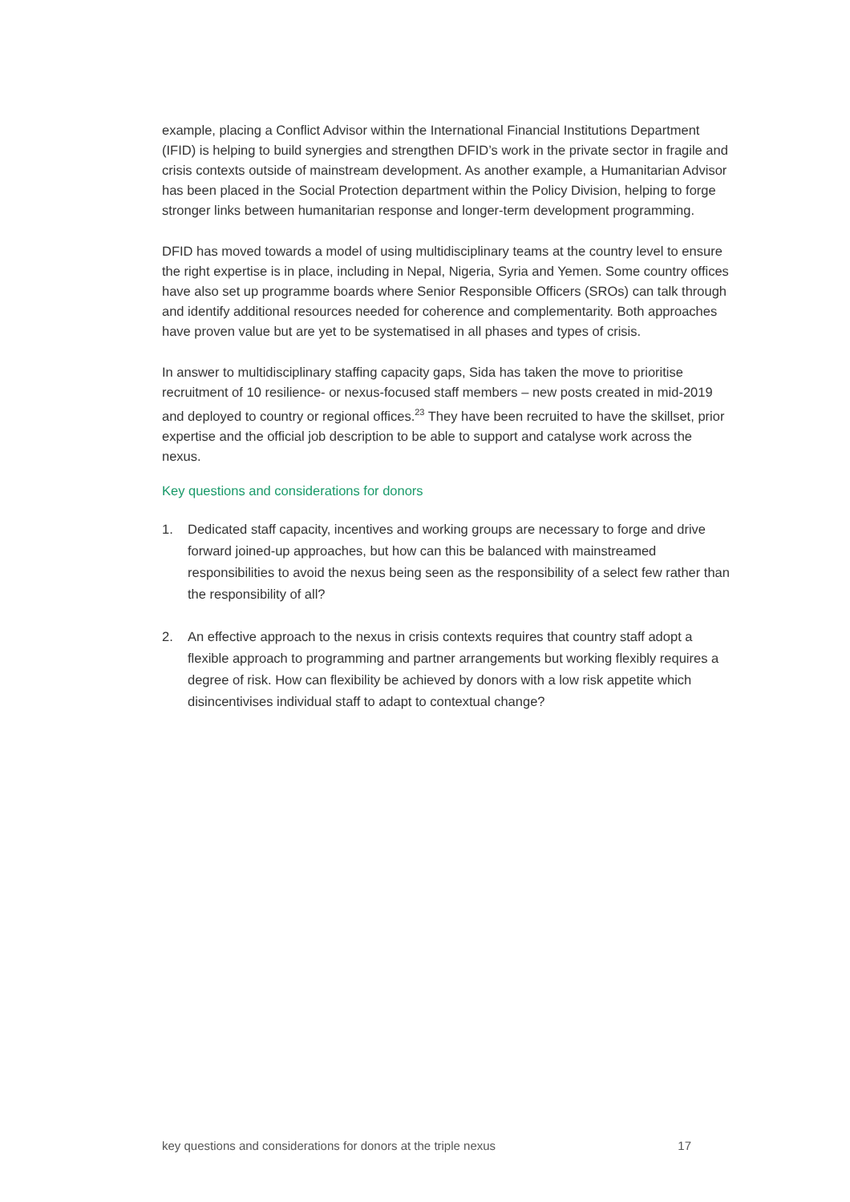example, placing a Conflict Advisor within the International Financial Institutions Department (IFID) is helping to build synergies and strengthen DFID’s work in the private sector in fragile and crisis contexts outside of mainstream development. As another example, a Humanitarian Advisor has been placed in the Social Protection department within the Policy Division, helping to forge stronger links between humanitarian response and longer-term development programming.
DFID has moved towards a model of using multidisciplinary teams at the country level to ensure the right expertise is in place, including in Nepal, Nigeria, Syria and Yemen. Some country offices have also set up programme boards where Senior Responsible Officers (SROs) can talk through and identify additional resources needed for coherence and complementarity. Both approaches have proven value but are yet to be systematised in all phases and types of crisis.
In answer to multidisciplinary staffing capacity gaps, Sida has taken the move to prioritise recruitment of 10 resilience- or nexus-focused staff members – new posts created in mid-2019 and deployed to country or regional offices.<sup>23</sup> They have been recruited to have the skillset, prior expertise and the official job description to be able to support and catalyse work across the nexus.
Key questions and considerations for donors
1. Dedicated staff capacity, incentives and working groups are necessary to forge and drive forward joined-up approaches, but how can this be balanced with mainstreamed responsibilities to avoid the nexus being seen as the responsibility of a select few rather than the responsibility of all?
2. An effective approach to the nexus in crisis contexts requires that country staff adopt a flexible approach to programming and partner arrangements but working flexibly requires a degree of risk. How can flexibility be achieved by donors with a low risk appetite which disincentivises individual staff to adapt to contextual change?
key questions and considerations for donors at the triple nexus 17